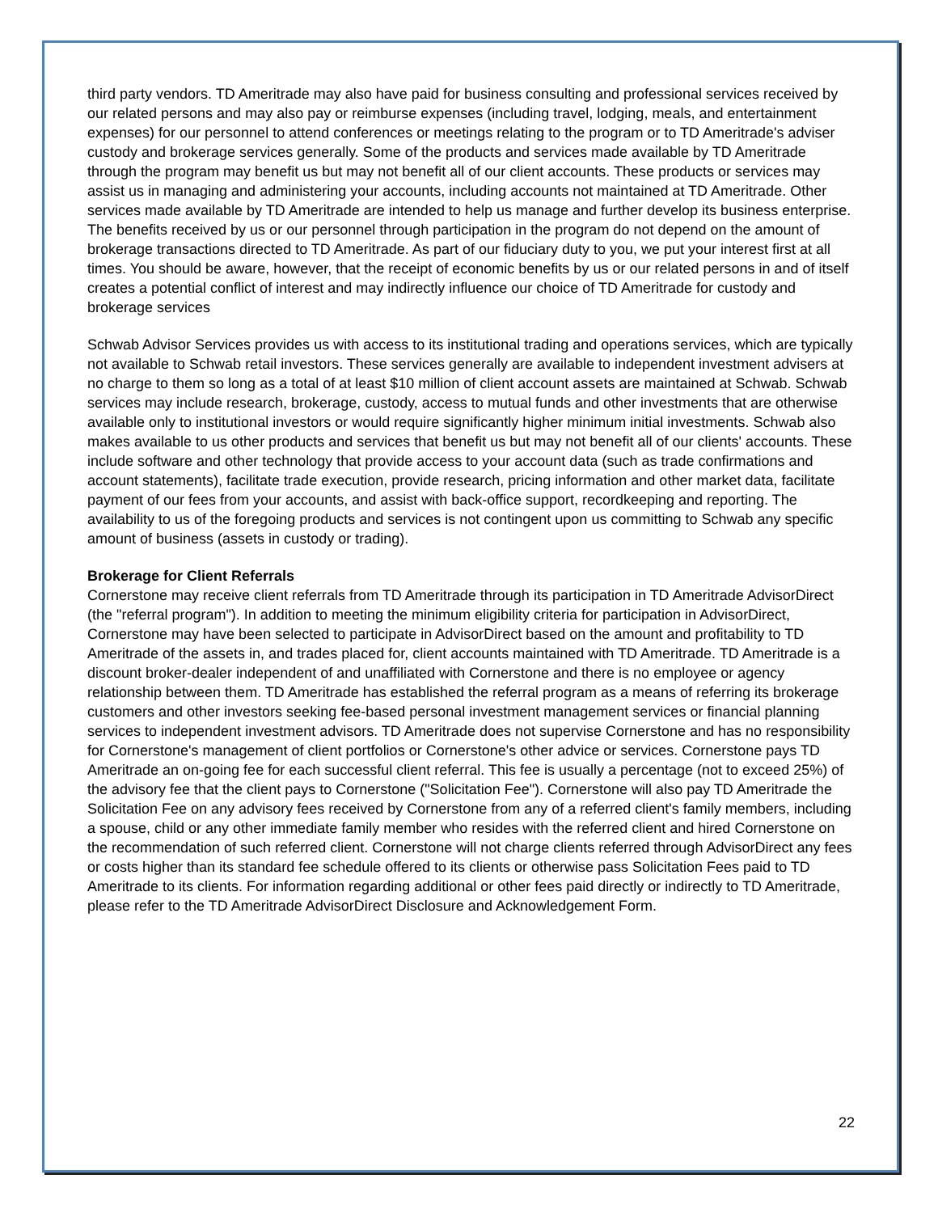third party vendors. TD Ameritrade may also have paid for business consulting and professional services received by our related persons and may also pay or reimburse expenses (including travel, lodging, meals, and entertainment expenses) for our personnel to attend conferences or meetings relating to the program or to TD Ameritrade's adviser custody and brokerage services generally. Some of the products and services made available by TD Ameritrade through the program may benefit us but may not benefit all of our client accounts. These products or services may assist us in managing and administering your accounts, including accounts not maintained at TD Ameritrade. Other services made available by TD Ameritrade are intended to help us manage and further develop its business enterprise. The benefits received by us or our personnel through participation in the program do not depend on the amount of brokerage transactions directed to TD Ameritrade. As part of our fiduciary duty to you, we put your interest first at all times. You should be aware, however, that the receipt of economic benefits by us or our related persons in and of itself creates a potential conflict of interest and may indirectly influence our choice of TD Ameritrade for custody and brokerage services
Schwab Advisor Services provides us with access to its institutional trading and operations services, which are typically not available to Schwab retail investors. These services generally are available to independent investment advisers at no charge to them so long as a total of at least $10 million of client account assets are maintained at Schwab. Schwab services may include research, brokerage, custody, access to mutual funds and other investments that are otherwise available only to institutional investors or would require significantly higher minimum initial investments. Schwab also makes available to us other products and services that benefit us but may not benefit all of our clients' accounts. These include software and other technology that provide access to your account data (such as trade confirmations and account statements), facilitate trade execution, provide research, pricing information and other market data, facilitate payment of our fees from your accounts, and assist with back-office support, recordkeeping and reporting. The availability to us of the foregoing products and services is not contingent upon us committing to Schwab any specific amount of business (assets in custody or trading).
Brokerage for Client Referrals
Cornerstone may receive client referrals from TD Ameritrade through its participation in TD Ameritrade AdvisorDirect (the "referral program"). In addition to meeting the minimum eligibility criteria for participation in AdvisorDirect, Cornerstone may have been selected to participate in AdvisorDirect based on the amount and profitability to TD Ameritrade of the assets in, and trades placed for, client accounts maintained with TD Ameritrade. TD Ameritrade is a discount broker-dealer independent of and unaffiliated with Cornerstone and there is no employee or agency relationship between them. TD Ameritrade has established the referral program as a means of referring its brokerage customers and other investors seeking fee-based personal investment management services or financial planning services to independent investment advisors. TD Ameritrade does not supervise Cornerstone and has no responsibility for Cornerstone's management of client portfolios or Cornerstone's other advice or services. Cornerstone pays TD Ameritrade an on-going fee for each successful client referral. This fee is usually a percentage (not to exceed 25%) of the advisory fee that the client pays to Cornerstone ("Solicitation Fee"). Cornerstone will also pay TD Ameritrade the Solicitation Fee on any advisory fees received by Cornerstone from any of a referred client's family members, including a spouse, child or any other immediate family member who resides with the referred client and hired Cornerstone on the recommendation of such referred client. Cornerstone will not charge clients referred through AdvisorDirect any fees or costs higher than its standard fee schedule offered to its clients or otherwise pass Solicitation Fees paid to TD Ameritrade to its clients. For information regarding additional or other fees paid directly or indirectly to TD Ameritrade, please refer to the TD Ameritrade AdvisorDirect Disclosure and Acknowledgement Form.
22